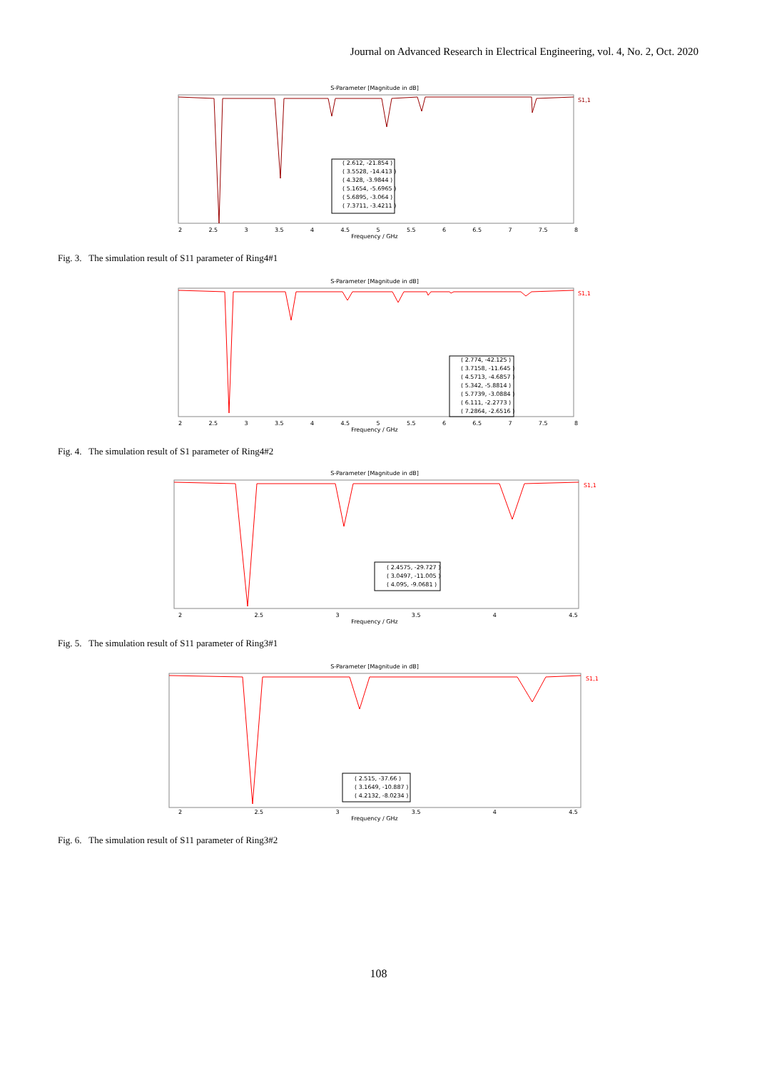Journal on Advanced Research in Electrical Engineering, vol. 4, No. 2, Oct. 2020
S-Parameter [Magnitude in dB]
S1,1
( 2.612, -21.854 )
( 3.5528, -14.413 )
( 4.328, -3.9844 )
( 5.1654, -5.6965 )
( 5.6895, -3.064 )
( 7.3711, -3.4211 )
2 2.5 3 3.5 4 4.5 5 5.5 6 6.5 7 7.5 8
Frequency / GHz
Fig. 3. The simulation result of S11 parameter of Ring4#1
S-Parameter [Magnitude in dB]
S1,1
( 2.774, -42.125 )
( 3.7158, -11.645 )
( 4.5713, -4.6857 )
( 5.342, -5.8814 )
( 5.7739, -3.0884 )
( 6.111, -2.2773 )
( 7.2864, -2.6516 )
2 2.5 3 3.5 4 4.5 5 5.5 6 6.5 7 7.5 8
Frequency / GHz
Fig. 4. The simulation result of S1 parameter of Ring4#2
S-Parameter [Magnitude in dB]
S1,1
( 2.4575, -29.727 )
( 3.0497, -11.005 )
( 4.095, -9.0681 )
2 2.5 3 3.5 4 4.5
Frequency / GHz
Fig. 5. The simulation result of S11 parameter of Ring3#1
S-Parameter [Magnitude in dB]
S1,1
( 2.515, -37.66 )
( 3.1649, -10.887 )
( 4.2132, -8.0234 )
2 2.5 3 3.5 4 4.5
Frequency / GHz
Fig. 6. The simulation result of S11 parameter of Ring3#2
108